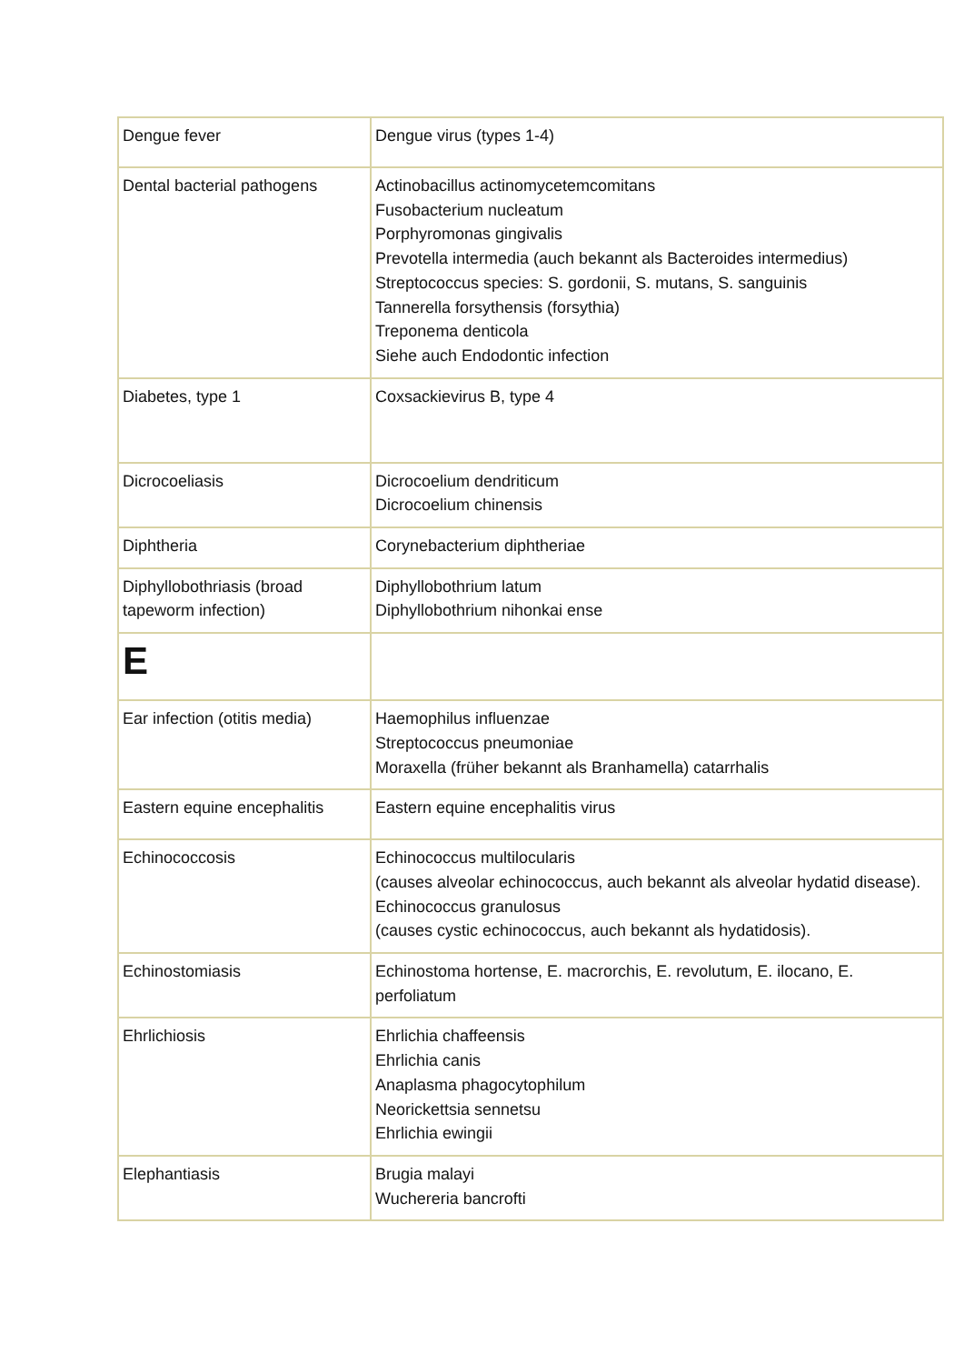| Dengue fever | Dengue virus (types 1-4) |
| Dental bacterial pathogens | Actinobacillus actinomycetemcomitans Fusobacterium nucleatum Porphyromonas gingivalis Prevotella intermedia (auch bekannt als Bacteroides intermedius) Streptococcus species: S. gordonii, S. mutans, S. sanguinis Tannerella forsythensis (forsythia) Treponema denticola Siehe auch Endodontic infection |
| Diabetes, type 1 | Coxsackievirus B, type 4 |
| Dicrocoeliasis | Dicrocoelium dendriticum Dicrocoelium chinensis |
| Diphtheria | Corynebacterium diphtheriae |
| Diphyllobothriasis (broad tapeworm infection) | Diphyllobothrium latum Diphyllobothrium nihonkai ense |
| E | |
| Ear infection (otitis media) | Haemophilus influenzae Streptococcus pneumoniae Moraxella (früher bekannt als Branhamella) catarrhalis |
| Eastern equine encephalitis | Eastern equine encephalitis virus |
| Echinococcosis | Echinococcus multilocularis (causes alveolar echinococcus, auch bekannt als alveolar hydatid disease). Echinococcus granulosus (causes cystic echinococcus, auch bekannt als hydatidosis). |
| Echinostomiasis | Echinostoma hortense, E. macrorchis, E. revolutum, E. ilocano, E. perfoliatum |
| Ehrlichiosis | Ehrlichia chaffeensis Ehrlichia canis Anaplasma phagocytophilum Neorickettsia sennetsu Ehrlichia ewingii |
| Elephantiasis | Brugia malayi Wuchereria bancrofti |